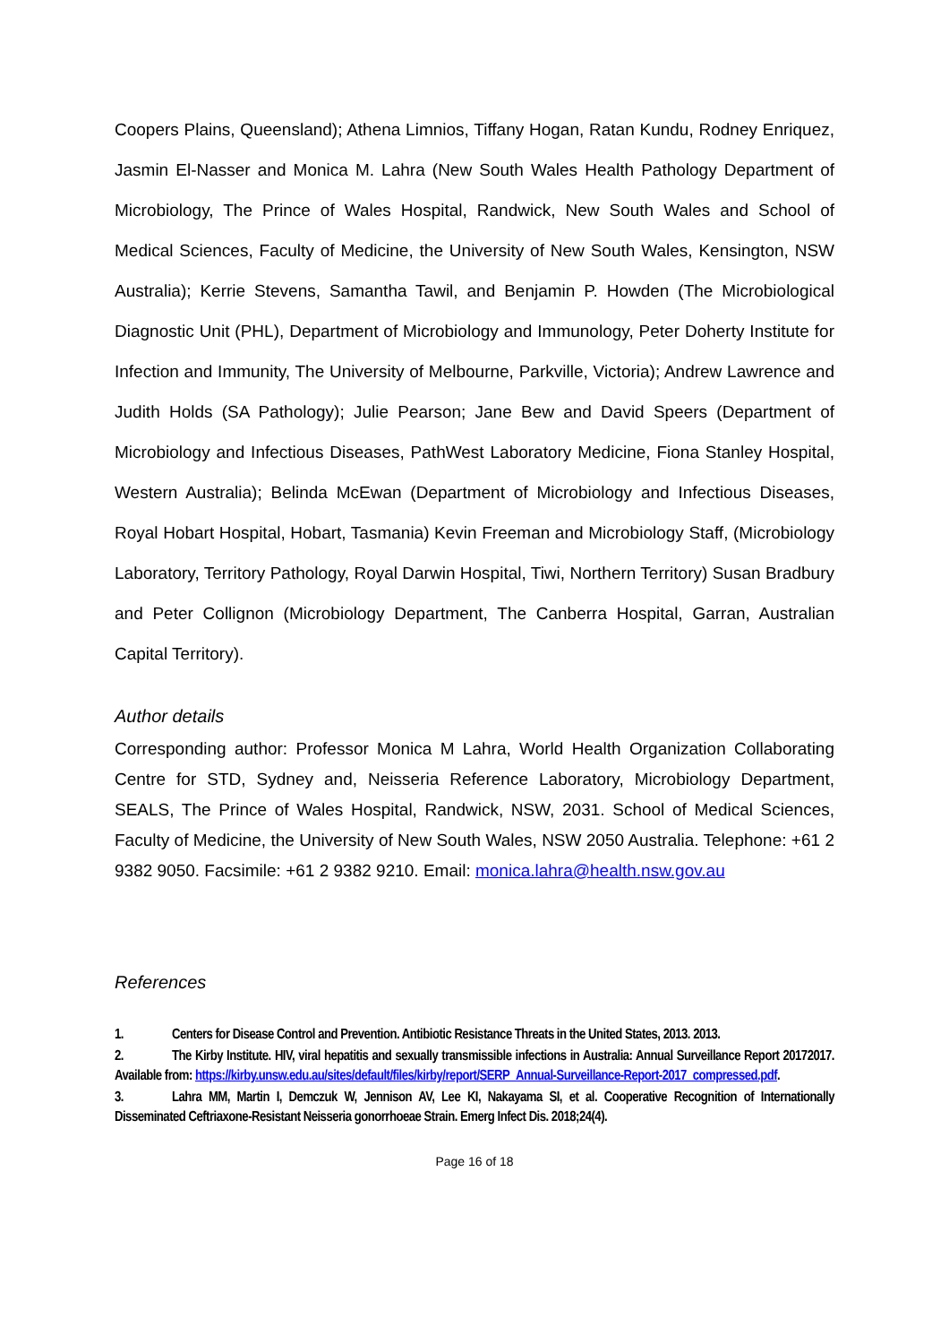Coopers Plains, Queensland); Athena Limnios, Tiffany Hogan, Ratan Kundu, Rodney Enriquez, Jasmin El-Nasser and Monica M. Lahra (New South Wales Health Pathology Department of Microbiology, The Prince of Wales Hospital, Randwick, New South Wales and School of Medical Sciences, Faculty of Medicine, the University of New South Wales, Kensington, NSW Australia); Kerrie Stevens, Samantha Tawil, and Benjamin P. Howden (The Microbiological Diagnostic Unit (PHL), Department of Microbiology and Immunology, Peter Doherty Institute for Infection and Immunity, The University of Melbourne, Parkville, Victoria); Andrew Lawrence and Judith Holds (SA Pathology); Julie Pearson; Jane Bew and David Speers (Department of Microbiology and Infectious Diseases, PathWest Laboratory Medicine, Fiona Stanley Hospital, Western Australia); Belinda McEwan (Department of Microbiology and Infectious Diseases, Royal Hobart Hospital, Hobart, Tasmania) Kevin Freeman and Microbiology Staff, (Microbiology Laboratory, Territory Pathology, Royal Darwin Hospital, Tiwi, Northern Territory) Susan Bradbury and Peter Collignon (Microbiology Department, The Canberra Hospital, Garran, Australian Capital Territory).
Author details
Corresponding author: Professor Monica M Lahra, World Health Organization Collaborating Centre for STD, Sydney and, Neisseria Reference Laboratory, Microbiology Department, SEALS, The Prince of Wales Hospital, Randwick, NSW, 2031. School of Medical Sciences, Faculty of Medicine, the University of New South Wales, NSW 2050 Australia. Telephone: +61 2 9382 9050. Facsimile: +61 2 9382 9210. Email: monica.lahra@health.nsw.gov.au
References
1. Centers for Disease Control and Prevention. Antibiotic Resistance Threats in the United States, 2013. 2013.
2. The Kirby Institute. HIV, viral hepatitis and sexually transmissible infections in Australia: Annual Surveillance Report 20172017. Available from: https://kirby.unsw.edu.au/sites/default/files/kirby/report/SERP_Annual-Surveillance-Report-2017_compressed.pdf.
3. Lahra MM, Martin I, Demczuk W, Jennison AV, Lee KI, Nakayama SI, et al. Cooperative Recognition of Internationally Disseminated Ceftriaxone-Resistant Neisseria gonorrhoeae Strain. Emerg Infect Dis. 2018;24(4).
Page 16 of 18